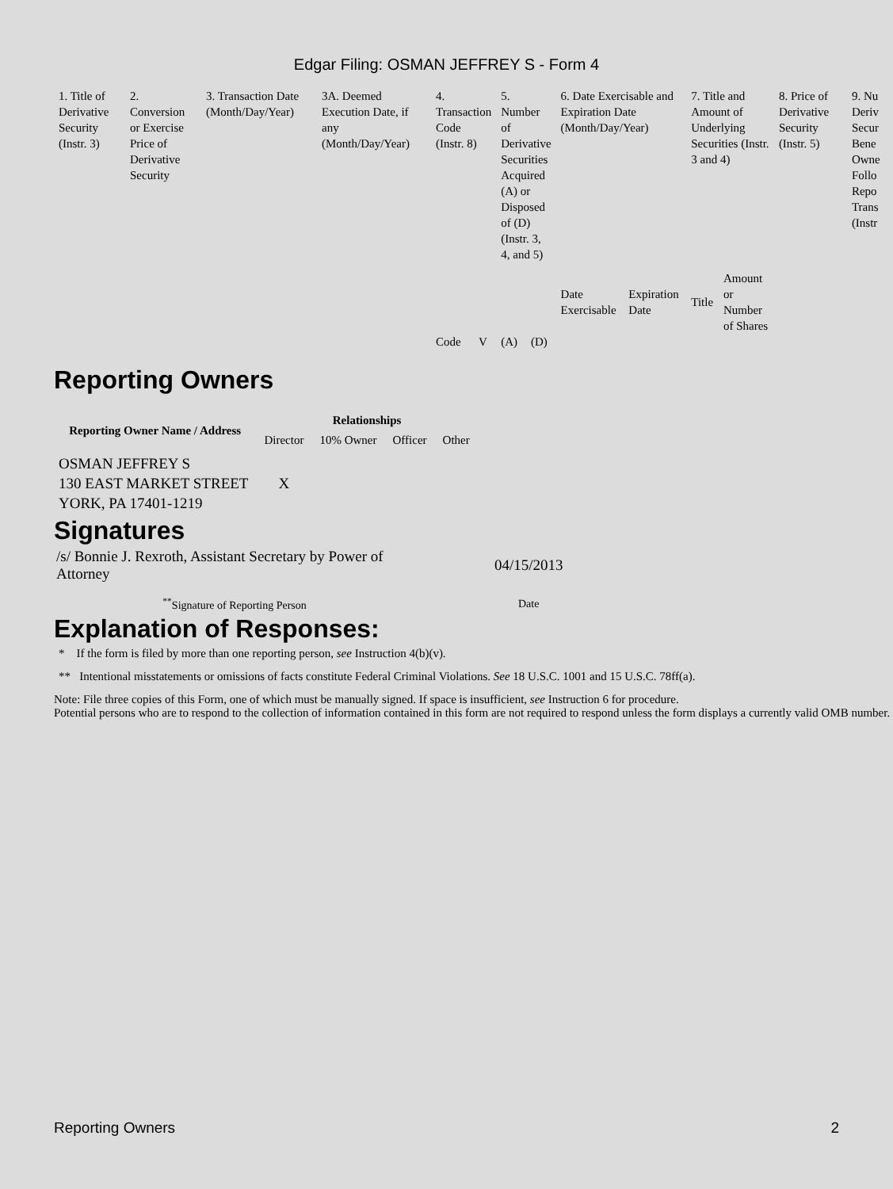Edgar Filing: OSMAN JEFFREY S - Form 4
| 1. Title of Derivative Security (Instr. 3) | 2. Conversion or Exercise Price of Derivative Security | 3. Transaction Date (Month/Day/Year) | 3A. Deemed Execution Date, if any (Month/Day/Year) | 4. Transaction Code (Instr. 8) | | 5. Number of Derivative Securities Acquired (A) or Disposed of (D) (Instr. 3, 4, and 5) | | 6. Date Exercisable and Expiration Date (Month/Day/Year) | | 7. Title and Amount of Underlying Securities (Instr. 3 and 4) | | 8. Price of Derivative Security (Instr. 5) | 9. Nu Deriv Secur Bene Owne Follo Repo Trans (Instr |
| | | | | | | | | Date Exercisable | Expiration Date | Title | Amount or Number of Shares | | |
| | | | | Code | V | (A) | (D) | | | | | | |
Reporting Owners
| Reporting Owner Name / Address | Relationships | | | |
| --- | --- | --- | --- | --- |
| | Director | 10% Owner | Officer | Other |
| OSMAN JEFFREY S 130 EAST MARKET STREET YORK, PA 17401-1219 | X | | | |
Signatures
| /s/ Bonnie J. Rexroth, Assistant Secretary by Power of Attorney | 04/15/2013 |
| <sup>**</sup> Signature of Reporting Person | Date |
Explanation of Responses:
* If the form is filed by more than one reporting person, see Instruction 4(b)(v).
** Intentional misstatements or omissions of facts constitute Federal Criminal Violations. See 18 U.S.C. 1001 and 15 U.S.C. 78ff(a).
Note: File three copies of this Form, one of which must be manually signed. If space is insufficient, see Instruction 6 for procedure.
Potential persons who are to respond to the collection of information contained in this form are not required to respond unless the form displays a currently valid OMB number.
Reporting Owners 2